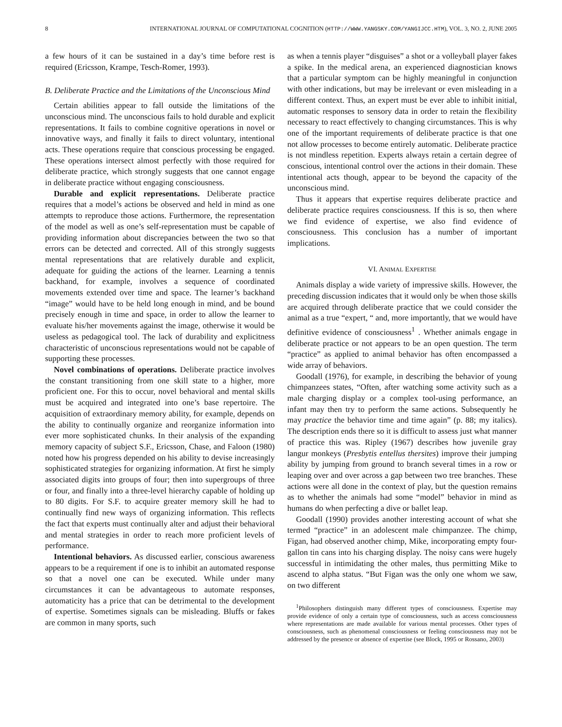8 INTERNATIONAL JOURNAL OF COMPUTATIONAL COGNITION (HTTP://WWW.YANGSKY.COM/YANGIJCC.HTM), VOL. 3, NO. 2, JUNE 2005
a few hours of it can be sustained in a day’s time before rest is required (Ericsson, Krampe, Tesch-Romer, 1993).
B. Deliberate Practice and the Limitations of the Unconscious Mind
Certain abilities appear to fall outside the limitations of the unconscious mind. The unconscious fails to hold durable and explicit representations. It fails to combine cognitive operations in novel or innovative ways, and finally it fails to direct voluntary, intentional acts. These operations require that conscious processing be engaged. These operations intersect almost perfectly with those required for deliberate practice, which strongly suggests that one cannot engage in deliberate practice without engaging consciousness.
Durable and explicit representations. Deliberate practice requires that a model’s actions be observed and held in mind as one attempts to reproduce those actions. Furthermore, the representation of the model as well as one’s self-representation must be capable of providing information about discrepancies between the two so that errors can be detected and corrected. All of this strongly suggests mental representations that are relatively durable and explicit, adequate for guiding the actions of the learner. Learning a tennis backhand, for example, involves a sequence of coordinated movements extended over time and space. The learner’s backhand “image” would have to be held long enough in mind, and be bound precisely enough in time and space, in order to allow the learner to evaluate his/her movements against the image, otherwise it would be useless as pedagogical tool. The lack of durability and explicitness characteristic of unconscious representations would not be capable of supporting these processes.
Novel combinations of operations. Deliberate practice involves the constant transitioning from one skill state to a higher, more proficient one. For this to occur, novel behavioral and mental skills must be acquired and integrated into one’s base repertoire. The acquisition of extraordinary memory ability, for example, depends on the ability to continually organize and reorganize information into ever more sophisticated chunks. In their analysis of the expanding memory capacity of subject S.F., Ericsson, Chase, and Faloon (1980) noted how his progress depended on his ability to devise increasingly sophisticated strategies for organizing information. At first he simply associated digits into groups of four; then into supergroups of three or four, and finally into a three-level hierarchy capable of holding up to 80 digits. For S.F. to acquire greater memory skill he had to continually find new ways of organizing information. This reflects the fact that experts must continually alter and adjust their behavioral and mental strategies in order to reach more proficient levels of performance.
Intentional behaviors. As discussed earlier, conscious awareness appears to be a requirement if one is to inhibit an automated response so that a novel one can be executed. While under many circumstances it can be advantageous to automate responses, automaticity has a price that can be detrimental to the development of expertise. Sometimes signals can be misleading. Bluffs or fakes are common in many sports, such
as when a tennis player “disguises” a shot or a volleyball player fakes a spike. In the medical arena, an experienced diagnostician knows that a particular symptom can be highly meaningful in conjunction with other indications, but may be irrelevant or even misleading in a different context. Thus, an expert must be ever able to inhibit initial, automatic responses to sensory data in order to retain the flexibility necessary to react effectively to changing circumstances. This is why one of the important requirements of deliberate practice is that one not allow processes to become entirely automatic. Deliberate practice is not mindless repetition. Experts always retain a certain degree of conscious, intentional control over the actions in their domain. These intentional acts though, appear to be beyond the capacity of the unconscious mind.
Thus it appears that expertise requires deliberate practice and deliberate practice requires consciousness. If this is so, then where we find evidence of expertise, we also find evidence of consciousness. This conclusion has a number of important implications.
VI. ANIMAL EXPERTISE
Animals display a wide variety of impressive skills. However, the preceding discussion indicates that it would only be when those skills are acquired through deliberate practice that we could consider the animal as a true “expert, “ and, more importantly, that we would have definitive evidence of consciousness<sup>1</sup> . Whether animals engage in deliberate practice or not appears to be an open question. The term “practice” as applied to animal behavior has often encompassed a wide array of behaviors.
Goodall (1976), for example, in describing the behavior of young chimpanzees states, “Often, after watching some activity such as a male charging display or a complex tool-using performance, an infant may then try to perform the same actions. Subsequently he may practice the behavior time and time again” (p. 88; my italics). The description ends there so it is difficult to assess just what manner of practice this was. Ripley (1967) describes how juvenile gray langur monkeys (Presbytis entellus thersites) improve their jumping ability by jumping from ground to branch several times in a row or leaping over and over across a gap between two tree branches. These actions were all done in the context of play, but the question remains as to whether the animals had some “model” behavior in mind as humans do when perfecting a dive or ballet leap.
Goodall (1990) provides another interesting account of what she termed “practice” in an adolescent male chimpanzee. The chimp, Figan, had observed another chimp, Mike, incorporating empty four-gallon tin cans into his charging display. The noisy cans were hugely successful in intimidating the other males, thus permitting Mike to ascend to alpha status. “But Figan was the only one whom we saw, on two different
<sup>1</sup> Philosophers distinguish many different types of consciousness. Expertise may provide evidence of only a certain type of consciousness, such as access consciousness where representations are made available for various mental processes. Other types of consciousness, such as phenomenal consciousness or feeling consciousness may not be addressed by the presence or absence of expertise (see Block, 1995 or Rossano, 2003)